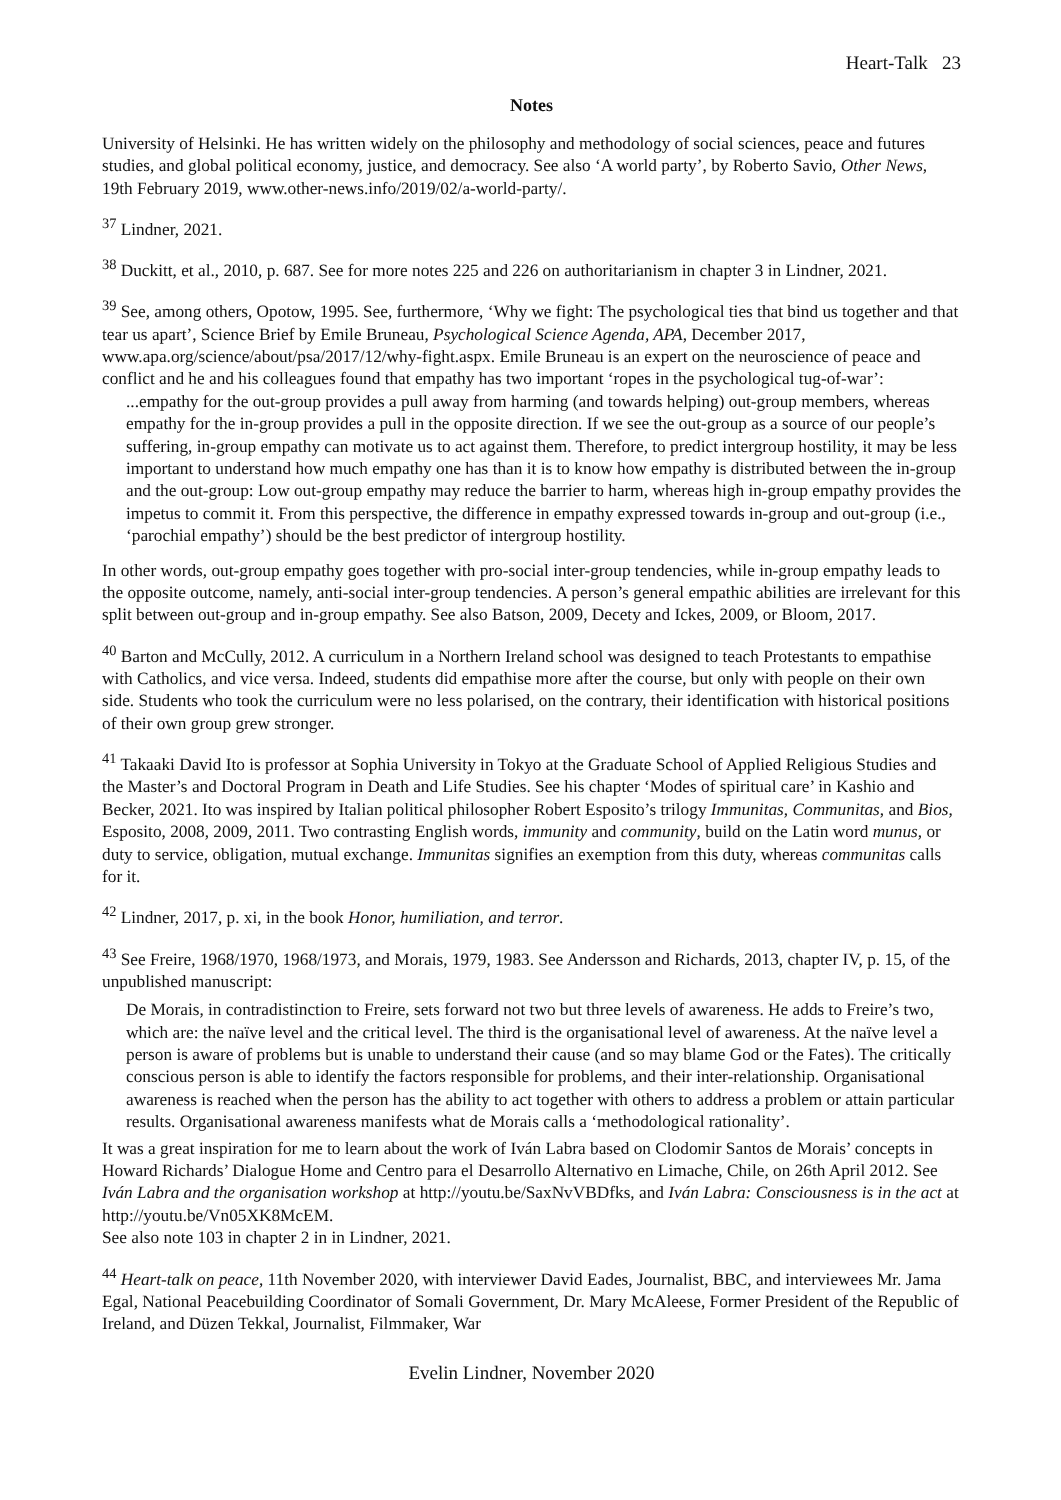Heart-Talk 23
Notes
University of Helsinki. He has written widely on the philosophy and methodology of social sciences, peace and futures studies, and global political economy, justice, and democracy. See also ‘A world party’, by Roberto Savio, Other News, 19th February 2019, www.other-news.info/2019/02/a-world-party/.
<sup>37</sup> Lindner, 2021.
<sup>38</sup> Duckitt, et al., 2010, p. 687. See for more notes 225 and 226 on authoritarianism in chapter 3 in Lindner, 2021.
<sup>39</sup> See, among others, Opotow, 1995. See, furthermore, ‘Why we fight: The psychological ties that bind us together and that tear us apart’, Science Brief by Emile Bruneau, Psychological Science Agenda, APA, December 2017, www.apa.org/science/about/psa/2017/12/why-fight.aspx. Emile Bruneau is an expert on the neuroscience of peace and conflict and he and his colleagues found that empathy has two important ‘ropes in the psychological tug-of-war’:
...empathy for the out-group provides a pull away from harming (and towards helping) out-group members, whereas empathy for the in-group provides a pull in the opposite direction. If we see the out-group as a source of our people’s suffering, in-group empathy can motivate us to act against them. Therefore, to predict intergroup hostility, it may be less important to understand how much empathy one has than it is to know how empathy is distributed between the in-group and the out-group: Low out-group empathy may reduce the barrier to harm, whereas high in-group empathy provides the impetus to commit it. From this perspective, the difference in empathy expressed towards in-group and out-group (i.e., ‘parochial empathy’) should be the best predictor of intergroup hostility.
In other words, out-group empathy goes together with pro-social inter-group tendencies, while in-group empathy leads to the opposite outcome, namely, anti-social inter-group tendencies. A person’s general empathic abilities are irrelevant for this split between out-group and in-group empathy. See also Batson, 2009, Decety and Ickes, 2009, or Bloom, 2017.
<sup>40</sup> Barton and McCully, 2012. A curriculum in a Northern Ireland school was designed to teach Protestants to empathise with Catholics, and vice versa. Indeed, students did empathise more after the course, but only with people on their own side. Students who took the curriculum were no less polarised, on the contrary, their identification with historical positions of their own group grew stronger.
<sup>41</sup> Takaaki David Ito is professor at Sophia University in Tokyo at the Graduate School of Applied Religious Studies and the Master’s and Doctoral Program in Death and Life Studies. See his chapter ‘Modes of spiritual care’ in Kashio and Becker, 2021. Ito was inspired by Italian political philosopher Robert Esposito’s trilogy Immunitas, Communitas, and Bios, Esposito, 2008, 2009, 2011. Two contrasting English words, immunity and community, build on the Latin word munus, or duty to service, obligation, mutual exchange. Immunitas signifies an exemption from this duty, whereas communitas calls for it.
<sup>42</sup> Lindner, 2017, p. xi, in the book Honor, humiliation, and terror.
<sup>43</sup> See Freire, 1968/1970, 1968/1973, and Morais, 1979, 1983. See Andersson and Richards, 2013, chapter IV, p. 15, of the unpublished manuscript:
De Morais, in contradistinction to Freire, sets forward not two but three levels of awareness. He adds to Freire’s two, which are: the naïve level and the critical level. The third is the organisational level of awareness. At the naïve level a person is aware of problems but is unable to understand their cause (and so may blame God or the Fates). The critically conscious person is able to identify the factors responsible for problems, and their inter-relationship. Organisational awareness is reached when the person has the ability to act together with others to address a problem or attain particular results. Organisational awareness manifests what de Morais calls a ‘methodological rationality’.
It was a great inspiration for me to learn about the work of Iván Labra based on Clodomir Santos de Morais’ concepts in Howard Richards’ Dialogue Home and Centro para el Desarrollo Alternativo en Limache, Chile, on 26th April 2012. See Iván Labra and the organisation workshop at http://youtu.be/SaxNvVBDfks, and Iván Labra: Consciousness is in the act at http://youtu.be/Vn05XK8McEM.
See also note 103 in chapter 2 in in Lindner, 2021.
<sup>44</sup> Heart-talk on peace, 11th November 2020, with interviewer David Eades, Journalist, BBC, and interviewees Mr. Jama Egal, National Peacebuilding Coordinator of Somali Government, Dr. Mary McAleese, Former President of the Republic of Ireland, and Düzen Tekkal, Journalist, Filmmaker, War
Evelin Lindner, November 2020